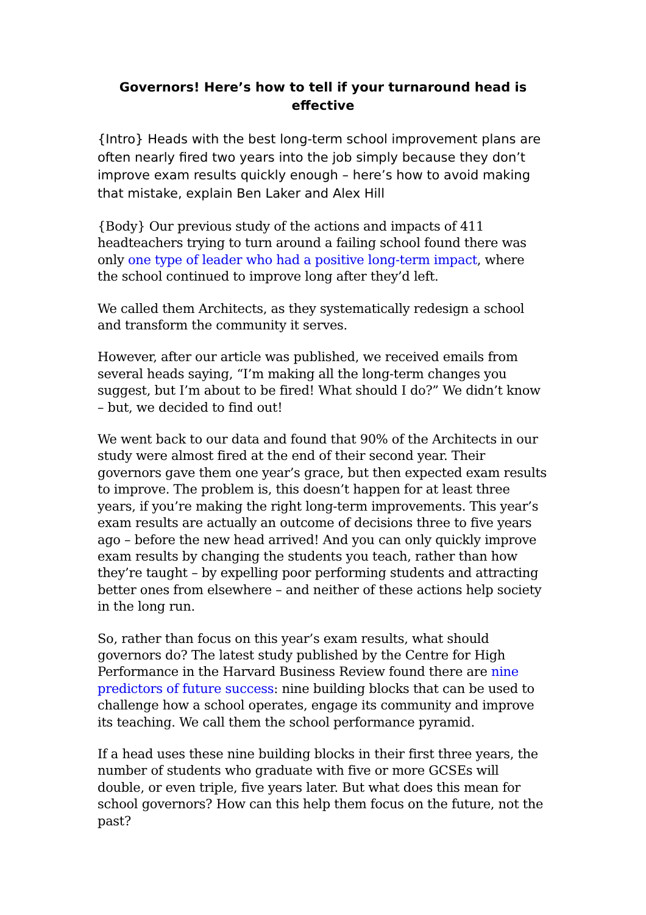Governors! Here’s how to tell if your turnaround head is effective
{Intro} Heads with the best long-term school improvement plans are often nearly fired two years into the job simply because they don’t improve exam results quickly enough – here’s how to avoid making that mistake, explain Ben Laker and Alex Hill
{Body} Our previous study of the actions and impacts of 411 headteachers trying to turn around a failing school found there was only one type of leader who had a positive long-term impact, where the school continued to improve long after they’d left.
We called them Architects, as they systematically redesign a school and transform the community it serves.
However, after our article was published, we received emails from several heads saying, “I’m making all the long-term changes you suggest, but I’m about to be fired! What should I do?” We didn’t know – but, we decided to find out!
We went back to our data and found that 90% of the Architects in our study were almost fired at the end of their second year. Their governors gave them one year’s grace, but then expected exam results to improve. The problem is, this doesn’t happen for at least three years, if you’re making the right long-term improvements. This year’s exam results are actually an outcome of decisions three to five years ago – before the new head arrived! And you can only quickly improve exam results by changing the students you teach, rather than how they’re taught – by expelling poor performing students and attracting better ones from elsewhere – and neither of these actions help society in the long run.
So, rather than focus on this year’s exam results, what should governors do? The latest study published by the Centre for High Performance in the Harvard Business Review found there are nine predictors of future success: nine building blocks that can be used to challenge how a school operates, engage its community and improve its teaching. We call them the school performance pyramid.
If a head uses these nine building blocks in their first three years, the number of students who graduate with five or more GCSEs will double, or even triple, five years later. But what does this mean for school governors? How can this help them focus on the future, not the past?